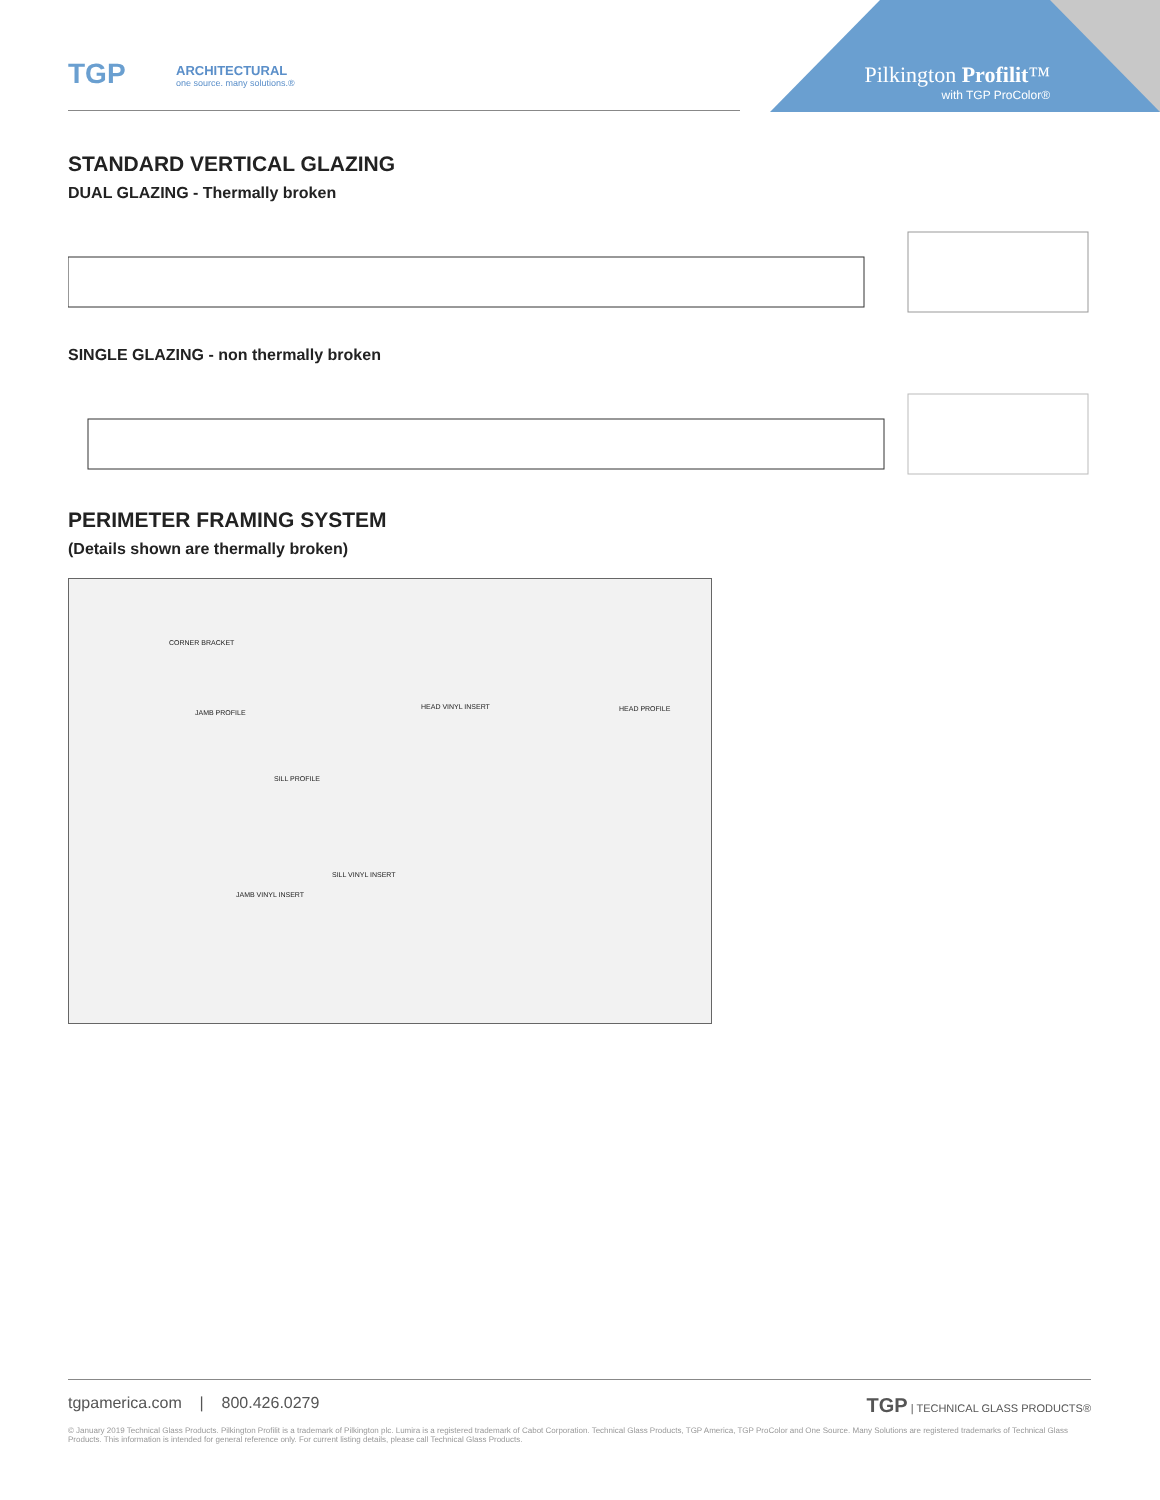TGP
ARCHITECTURAL
one source. many solutions.®
Pilkington Profilit™
with TGP ProColor®
STANDARD VERTICAL GLAZING
DUAL GLAZING - Thermally broken
SINGLE GLAZING - non thermally broken
PERIMETER FRAMING SYSTEM
(Details shown are thermally broken)
CORNER BRACKET
JAMB PROFILE
HEAD VINYL INSERT HEAD PROFILE
SILL PROFILE
SILL VINYL INSERT
JAMB VINYL INSERT
tgpamerica.com | 800.426.0279 TGP | TECHNICAL GLASS PRODUCTS®
© January 2019 Technical Glass Products. Pilkington Profilit is a trademark of Pilkington plc. Lumira is a registered trademark of Cabot Corporation. Technical Glass Products, TGP America, TGP ProColor and One Source. Many Solutions are registered trademarks of Technical Glass Products. This information is intended for general reference only. For current listing details, please call Technical Glass Products.